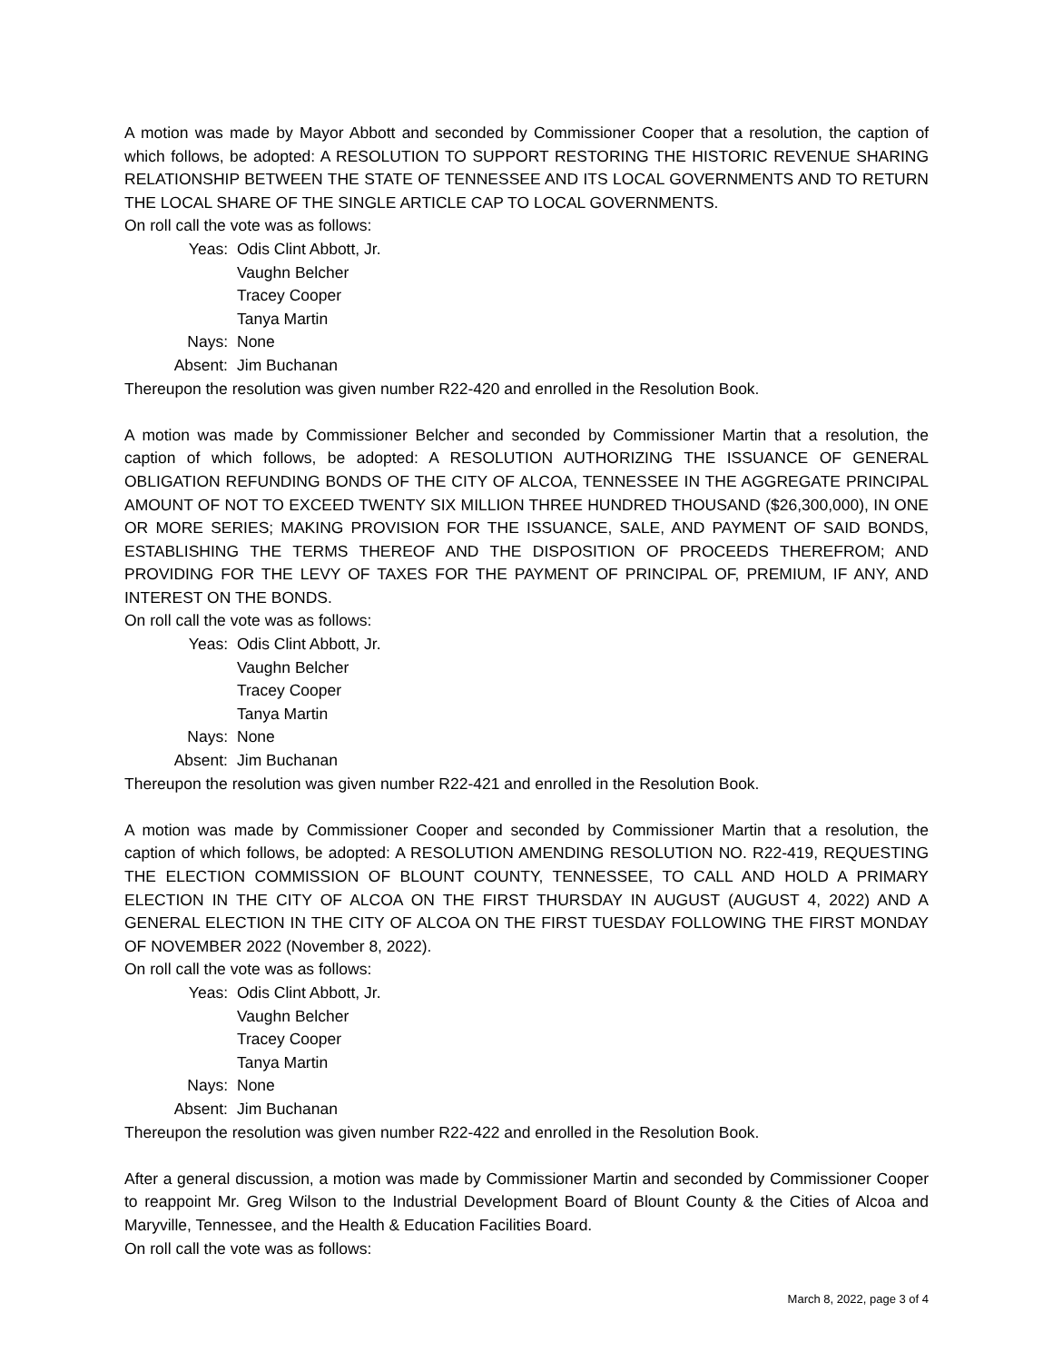A motion was made by Mayor Abbott and seconded by Commissioner Cooper that a resolution, the caption of which follows, be adopted: A RESOLUTION TO SUPPORT RESTORING THE HISTORIC REVENUE SHARING RELATIONSHIP BETWEEN THE STATE OF TENNESSEE AND ITS LOCAL GOVERNMENTS AND TO RETURN THE LOCAL SHARE OF THE SINGLE ARTICLE CAP TO LOCAL GOVERNMENTS.
On roll call the vote was as follows:
Yeas: Odis Clint Abbott, Jr. Vaughn Belcher Tracey Cooper Tanya Martin Nays: None Absent: Jim Buchanan
Thereupon the resolution was given number R22-420 and enrolled in the Resolution Book.
A motion was made by Commissioner Belcher and seconded by Commissioner Martin that a resolution, the caption of which follows, be adopted: A RESOLUTION AUTHORIZING THE ISSUANCE OF GENERAL OBLIGATION REFUNDING BONDS OF THE CITY OF ALCOA, TENNESSEE IN THE AGGREGATE PRINCIPAL AMOUNT OF NOT TO EXCEED TWENTY SIX MILLION THREE HUNDRED THOUSAND ($26,300,000), IN ONE OR MORE SERIES; MAKING PROVISION FOR THE ISSUANCE, SALE, AND PAYMENT OF SAID BONDS, ESTABLISHING THE TERMS THEREOF AND THE DISPOSITION OF PROCEEDS THEREFROM; AND PROVIDING FOR THE LEVY OF TAXES FOR THE PAYMENT OF PRINCIPAL OF, PREMIUM, IF ANY, AND INTEREST ON THE BONDS.
On roll call the vote was as follows:
Yeas: Odis Clint Abbott, Jr. Vaughn Belcher Tracey Cooper Tanya Martin Nays: None Absent: Jim Buchanan
Thereupon the resolution was given number R22-421 and enrolled in the Resolution Book.
A motion was made by Commissioner Cooper and seconded by Commissioner Martin that a resolution, the caption of which follows, be adopted: A RESOLUTION AMENDING RESOLUTION NO. R22-419, REQUESTING THE ELECTION COMMISSION OF BLOUNT COUNTY, TENNESSEE, TO CALL AND HOLD A PRIMARY ELECTION IN THE CITY OF ALCOA ON THE FIRST THURSDAY IN AUGUST (AUGUST 4, 2022) AND A GENERAL ELECTION IN THE CITY OF ALCOA ON THE FIRST TUESDAY FOLLOWING THE FIRST MONDAY OF NOVEMBER 2022 (November 8, 2022).
On roll call the vote was as follows:
Yeas: Odis Clint Abbott, Jr. Vaughn Belcher Tracey Cooper Tanya Martin Nays: None Absent: Jim Buchanan
Thereupon the resolution was given number R22-422 and enrolled in the Resolution Book.
After a general discussion, a motion was made by Commissioner Martin and seconded by Commissioner Cooper to reappoint Mr. Greg Wilson to the Industrial Development Board of Blount County & the Cities of Alcoa and Maryville, Tennessee, and the Health & Education Facilities Board.
On roll call the vote was as follows:
March 8, 2022, page 3 of 4